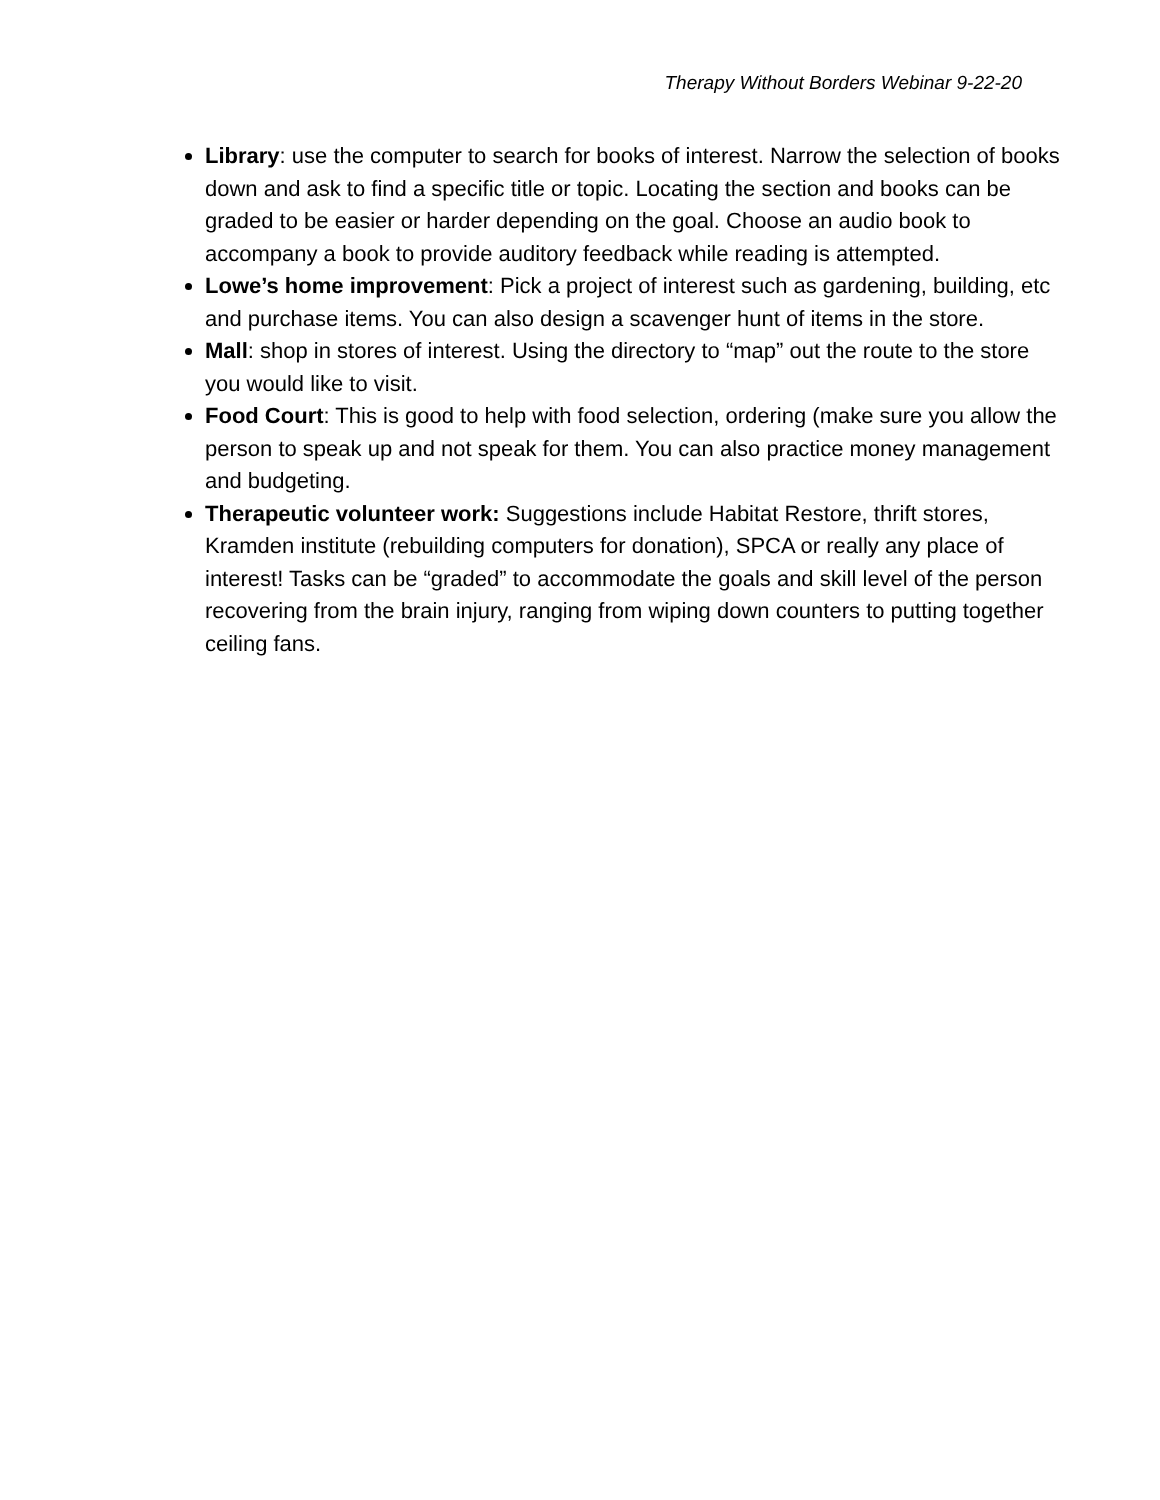Therapy Without Borders Webinar 9-22-20
Library: use the computer to search for books of interest. Narrow the selection of books down and ask to find a specific title or topic. Locating the section and books can be graded to be easier or harder depending on the goal. Choose an audio book to accompany a book to provide auditory feedback while reading is attempted.
Lowe’s home improvement: Pick a project of interest such as gardening, building, etc and purchase items. You can also design a scavenger hunt of items in the store.
Mall: shop in stores of interest. Using the directory to “map” out the route to the store you would like to visit.
Food Court: This is good to help with food selection, ordering (make sure you allow the person to speak up and not speak for them. You can also practice money management and budgeting.
Therapeutic volunteer work: Suggestions include Habitat Restore, thrift stores, Kramden institute (rebuilding computers for donation), SPCA or really any place of interest! Tasks can be “graded” to accommodate the goals and skill level of the person recovering from the brain injury, ranging from wiping down counters to putting together ceiling fans.